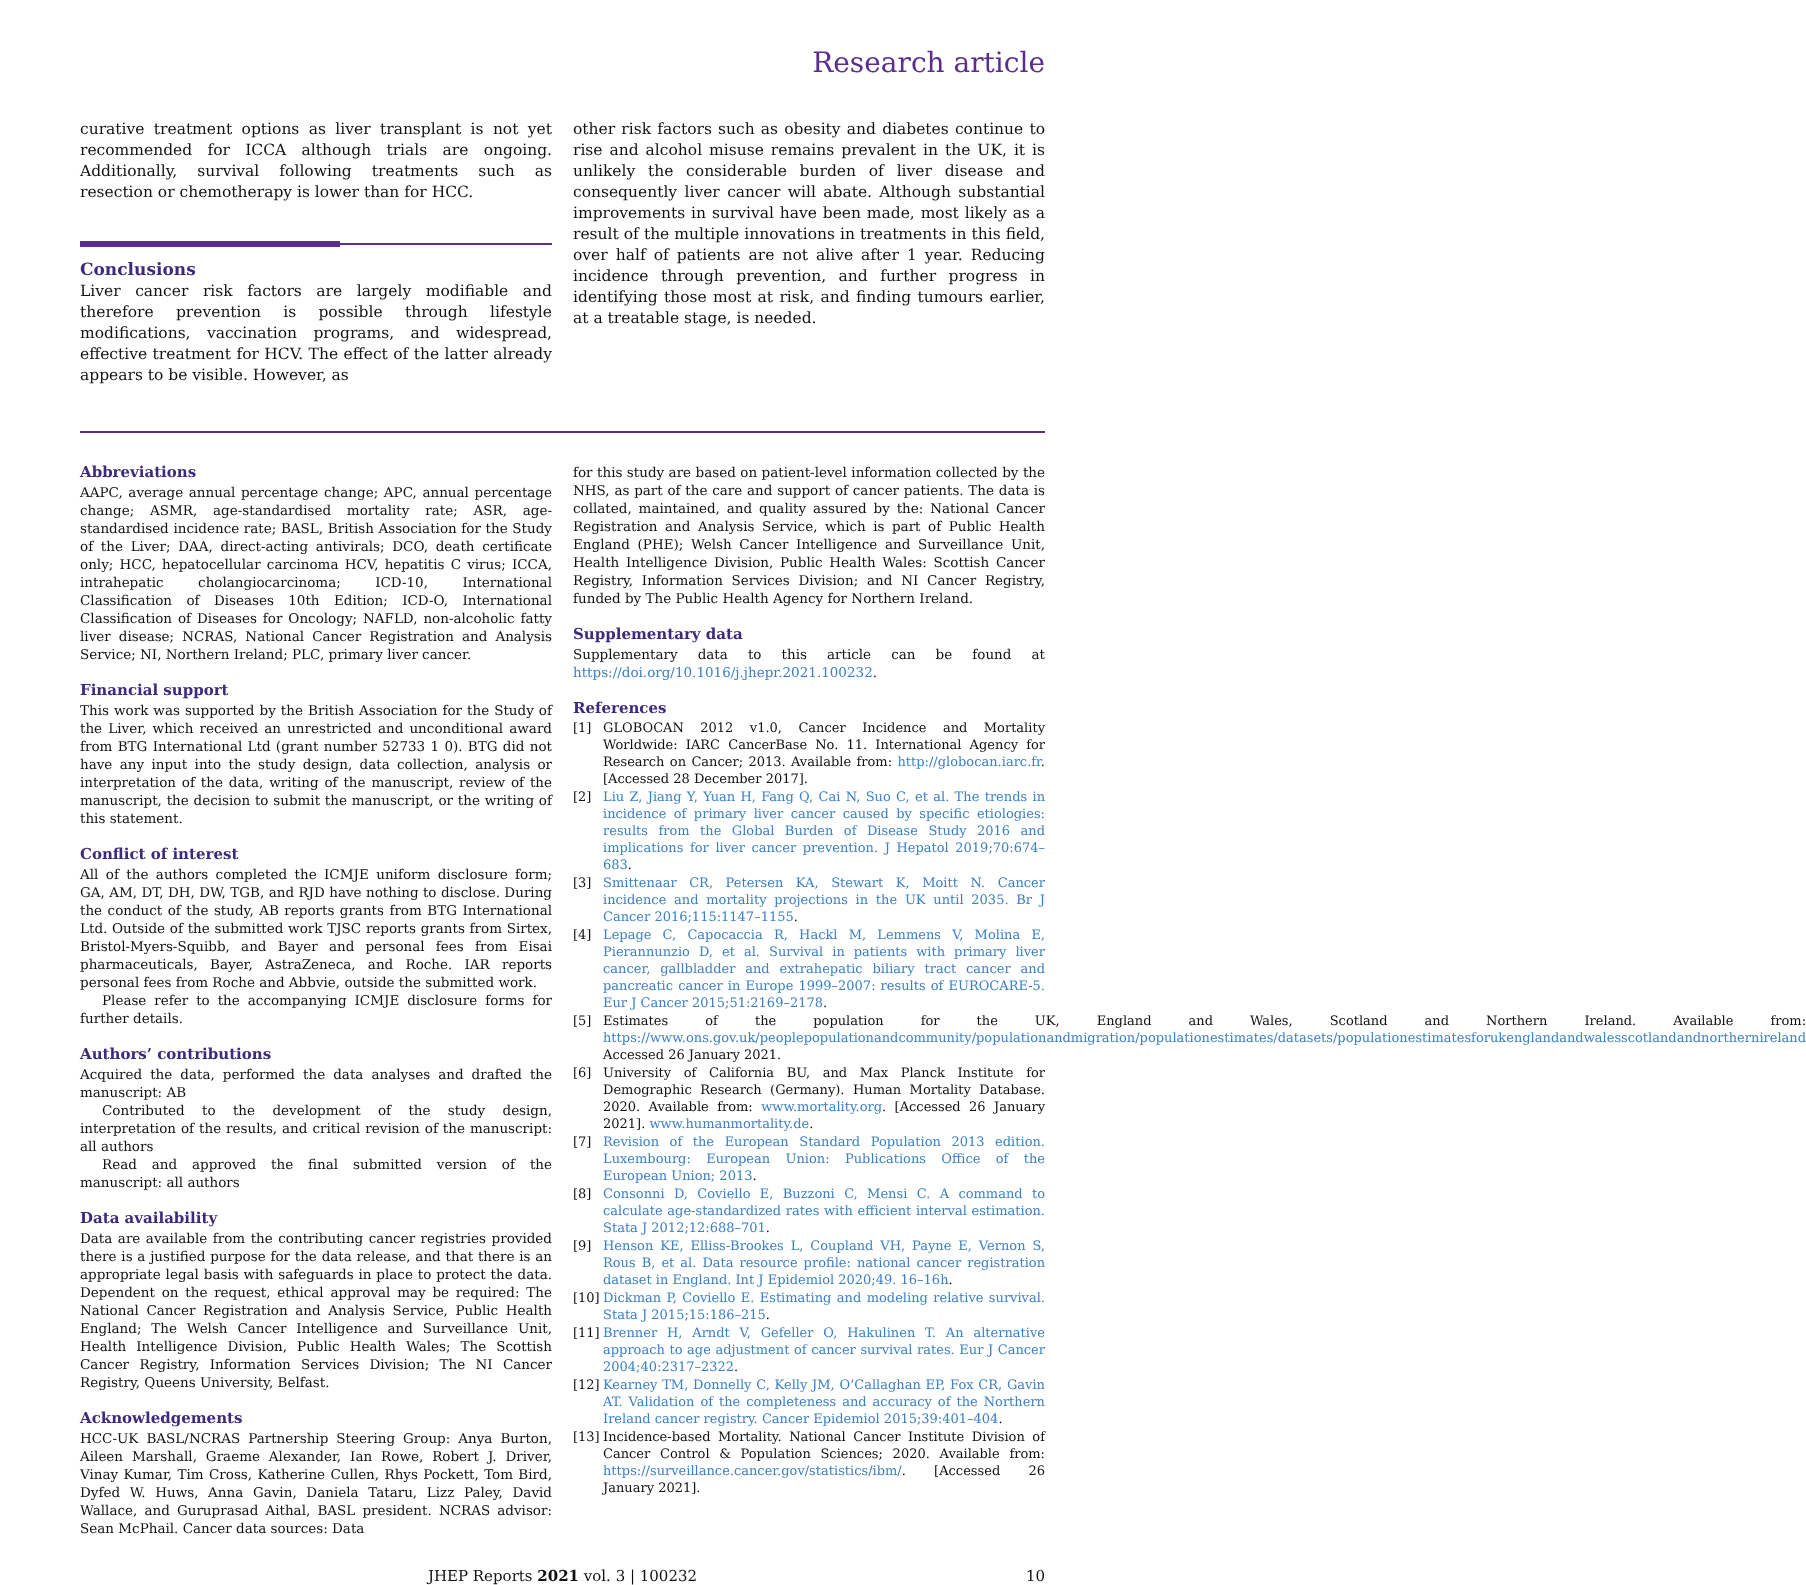Research article
curative treatment options as liver transplant is not yet recommended for ICCA although trials are ongoing. Additionally, survival following treatments such as resection or chemotherapy is lower than for HCC.
Conclusions
Liver cancer risk factors are largely modifiable and therefore prevention is possible through lifestyle modifications, vaccination programs, and widespread, effective treatment for HCV. The effect of the latter already appears to be visible. However, as
other risk factors such as obesity and diabetes continue to rise and alcohol misuse remains prevalent in the UK, it is unlikely the considerable burden of liver disease and consequently liver cancer will abate. Although substantial improvements in survival have been made, most likely as a result of the multiple innovations in treatments in this field, over half of patients are not alive after 1 year. Reducing incidence through prevention, and further progress in identifying those most at risk, and finding tumours earlier, at a treatable stage, is needed.
Abbreviations
AAPC, average annual percentage change; APC, annual percentage change; ASMR, age-standardised mortality rate; ASR, age-standardised incidence rate; BASL, British Association for the Study of the Liver; DAA, direct-acting antivirals; DCO, death certificate only; HCC, hepatocellular carcinoma HCV, hepatitis C virus; ICCA, intrahepatic cholangiocarcinoma; ICD-10, International Classification of Diseases 10th Edition; ICD-O, International Classification of Diseases for Oncology; NAFLD, non-alcoholic fatty liver disease; NCRAS, National Cancer Registration and Analysis Service; NI, Northern Ireland; PLC, primary liver cancer.
Financial support
This work was supported by the British Association for the Study of the Liver, which received an unrestricted and unconditional award from BTG International Ltd (grant number 52733 1 0). BTG did not have any input into the study design, data collection, analysis or interpretation of the data, writing of the manuscript, review of the manuscript, the decision to submit the manuscript, or the writing of this statement.
Conflict of interest
All of the authors completed the ICMJE uniform disclosure form; GA, AM, DT, DH, DW, TGB, and RJD have nothing to disclose. During the conduct of the study, AB reports grants from BTG International Ltd. Outside of the submitted work TJSC reports grants from Sirtex, Bristol-Myers-Squibb, and Bayer and personal fees from Eisai pharmaceuticals, Bayer, AstraZeneca, and Roche. IAR reports personal fees from Roche and Abbvie, outside the submitted work.
Please refer to the accompanying ICMJE disclosure forms for further details.
Authors’ contributions
Acquired the data, performed the data analyses and drafted the manuscript: AB
Contributed to the development of the study design, interpretation of the results, and critical revision of the manuscript: all authors
Read and approved the final submitted version of the manuscript: all authors
Data availability
Data are available from the contributing cancer registries provided there is a justified purpose for the data release, and that there is an appropriate legal basis with safeguards in place to protect the data. Dependent on the request, ethical approval may be required: The National Cancer Registration and Analysis Service, Public Health England; The Welsh Cancer Intelligence and Surveillance Unit, Health Intelligence Division, Public Health Wales; The Scottish Cancer Registry, Information Services Division; The NI Cancer Registry, Queens University, Belfast.
Acknowledgements
HCC-UK BASL/NCRAS Partnership Steering Group: Anya Burton, Aileen Marshall, Graeme Alexander, Ian Rowe, Robert J. Driver, Vinay Kumar, Tim Cross, Katherine Cullen, Rhys Pockett, Tom Bird, Dyfed W. Huws, Anna Gavin, Daniela Tataru, Lizz Paley, David Wallace, and Guruprasad Aithal, BASL president. NCRAS advisor: Sean McPhail. Cancer data sources: Data
for this study are based on patient-level information collected by the NHS, as part of the care and support of cancer patients. The data is collated, maintained, and quality assured by the: National Cancer Registration and Analysis Service, which is part of Public Health England (PHE); Welsh Cancer Intelligence and Surveillance Unit, Health Intelligence Division, Public Health Wales: Scottish Cancer Registry, Information Services Division; and NI Cancer Registry, funded by The Public Health Agency for Northern Ireland.
Supplementary data
Supplementary data to this article can be found at https://doi.org/10.1016/j.jhepr.2021.100232.
References
[1] GLOBOCAN 2012 v1.0, Cancer Incidence and Mortality Worldwide: IARC CancerBase No. 11. International Agency for Research on Cancer; 2013. Available from: http://globocan.iarc.fr. [Accessed 28 December 2017].
[2] Liu Z, Jiang Y, Yuan H, Fang Q, Cai N, Suo C, et al. The trends in incidence of primary liver cancer caused by specific etiologies: results from the Global Burden of Disease Study 2016 and implications for liver cancer prevention. J Hepatol 2019;70:674–683.
[3] Smittenaar CR, Petersen KA, Stewart K, Moitt N. Cancer incidence and mortality projections in the UK until 2035. Br J Cancer 2016;115:1147–1155.
[4] Lepage C, Capocaccia R, Hackl M, Lemmens V, Molina E, Pierannunzio D, et al. Survival in patients with primary liver cancer, gallbladder and extrahepatic biliary tract cancer and pancreatic cancer in Europe 1999–2007: results of EUROCARE-5. Eur J Cancer 2015;51:2169–2178.
[5] Estimates of the population for the UK, England and Wales, Scotland and Northern Ireland. Available from: https://www.ons.gov.uk/peoplepopulationandcommunity/populationandmigration/populationestimates/datasets/populationestimatesforukenglandandwalesscotlandandnorthernireland Accessed 26 January 2021.
[6] University of California BU, and Max Planck Institute for Demographic Research (Germany). Human Mortality Database. 2020. Available from: www.mortality.org. [Accessed 26 January 2021]. www.humanmortality.de.
[7] Revision of the European Standard Population 2013 edition. Luxembourg: European Union: Publications Office of the European Union; 2013.
[8] Consonni D, Coviello E, Buzzoni C, Mensi C. A command to calculate age-standardized rates with efficient interval estimation. Stata J 2012;12:688–701.
[9] Henson KE, Elliss-Brookes L, Coupland VH, Payne E, Vernon S, Rous B, et al. Data resource profile: national cancer registration dataset in England. Int J Epidemiol 2020;49. 16–16h.
[10] Dickman P, Coviello E. Estimating and modeling relative survival. Stata J 2015;15:186–215.
[11] Brenner H, Arndt V, Gefeller O, Hakulinen T. An alternative approach to age adjustment of cancer survival rates. Eur J Cancer 2004;40:2317–2322.
[12] Kearney TM, Donnelly C, Kelly JM, O’Callaghan EP, Fox CR, Gavin AT. Validation of the completeness and accuracy of the Northern Ireland cancer registry. Cancer Epidemiol 2015;39:401–404.
[13] Incidence-based Mortality. National Cancer Institute Division of Cancer Control & Population Sciences; 2020. Available from: https://surveillance.cancer.gov/statistics/ibm/. [Accessed 26 January 2021].
JHEP Reports 2021 vol. 3 | 100232 10